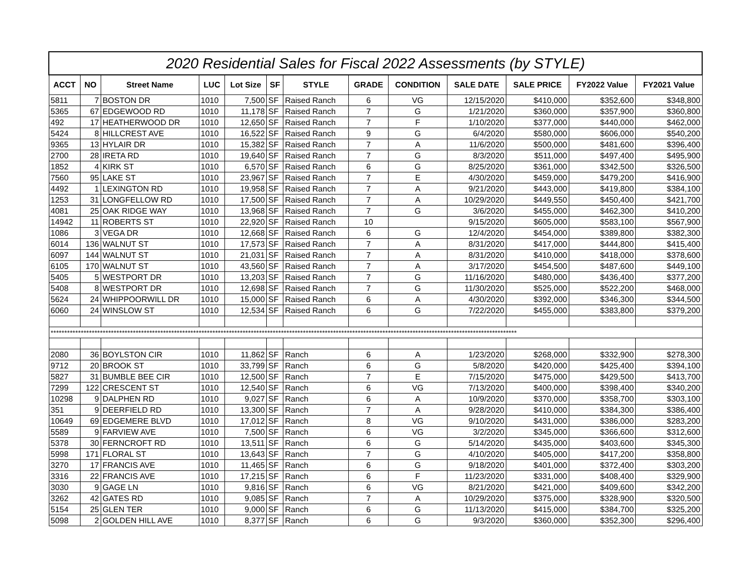| 2020 Residential Sales for Fiscal 2022 Assessments (by STYLE) | | | | | | | | | | | | |
| ACCT | NO | Street Name | LUC | Lot Size | SF | STYLE | GRADE | CONDITION | SALE DATE | SALE PRICE | FY2022 Value | FY2021 Value |
| 5811 | 7 | BOSTON DR | 1010 | 7,500 | SF | Raised Ranch | 6 | VG | 12/15/2020 | $410,000 | $352,600 | $348,800 |
| 5365 | 67 | EDGEWOOD RD | 1010 | 11,178 | SF | Raised Ranch | 7 | G | 1/21/2020 | $360,000 | $357,900 | $360,800 |
| 492 | 17 | HEATHERWOOD DR | 1010 | 12,650 | SF | Raised Ranch | 7 | F | 1/10/2020 | $377,000 | $440,000 | $462,000 |
| 5424 | 8 | HILLCREST AVE | 1010 | 16,522 | SF | Raised Ranch | 9 | G | 6/4/2020 | $580,000 | $606,000 | $540,200 |
| 9365 | 13 | HYLAIR DR | 1010 | 15,382 | SF | Raised Ranch | 7 | A | 11/6/2020 | $500,000 | $481,600 | $396,400 |
| 2700 | 28 | IRETA RD | 1010 | 19,640 | SF | Raised Ranch | 7 | G | 8/3/2020 | $511,000 | $497,400 | $495,900 |
| 1852 | 4 | KIRK ST | 1010 | 6,570 | SF | Raised Ranch | 6 | G | 8/25/2020 | $361,000 | $342,500 | $326,500 |
| 7560 | 95 | LAKE ST | 1010 | 23,967 | SF | Raised Ranch | 7 | E | 4/30/2020 | $459,000 | $479,200 | $416,900 |
| 4492 | 1 | LEXINGTON RD | 1010 | 19,958 | SF | Raised Ranch | 7 | A | 9/21/2020 | $443,000 | $419,800 | $384,100 |
| 1253 | 31 | LONGFELLOW RD | 1010 | 17,500 | SF | Raised Ranch | 7 | A | 10/29/2020 | $449,550 | $450,400 | $421,700 |
| 4081 | 25 | OAK RIDGE WAY | 1010 | 13,968 | SF | Raised Ranch | 7 | G | 3/6/2020 | $455,000 | $462,300 | $410,200 |
| 14942 | 11 | ROBERTS ST | 1010 | 22,920 | SF | Raised Ranch | 10 | | 9/15/2020 | $605,000 | $583,100 | $567,900 |
| 1086 | 3 | VEGA DR | 1010 | 12,668 | SF | Raised Ranch | 6 | G | 12/4/2020 | $454,000 | $389,800 | $382,300 |
| 6014 | 136 | WALNUT ST | 1010 | 17,573 | SF | Raised Ranch | 7 | A | 8/31/2020 | $417,000 | $444,800 | $415,400 |
| 6097 | 144 | WALNUT ST | 1010 | 21,031 | SF | Raised Ranch | 7 | A | 8/31/2020 | $410,000 | $418,000 | $378,600 |
| 6105 | 170 | WALNUT ST | 1010 | 43,560 | SF | Raised Ranch | 7 | A | 3/17/2020 | $454,500 | $487,600 | $449,100 |
| 5405 | 5 | WESTPORT DR | 1010 | 13,203 | SF | Raised Ranch | 7 | G | 11/16/2020 | $480,000 | $436,400 | $377,200 |
| 5408 | 8 | WESTPORT DR | 1010 | 12,698 | SF | Raised Ranch | 7 | G | 11/30/2020 | $525,000 | $522,200 | $468,000 |
| 5624 | 24 | WHIPPOORWILL DR | 1010 | 15,000 | SF | Raised Ranch | 6 | A | 4/30/2020 | $392,000 | $346,300 | $344,500 |
| 6060 | 24 | WINSLOW ST | 1010 | 12,534 | SF | Raised Ranch | 6 | G | 7/22/2020 | $455,000 | $383,800 | $379,200 |
| ************************************************************************************************************************************************************************** | | | | | | | | | | | | |
| 2080 | 36 | BOYLSTON CIR | 1010 | 11,862 | SF | Ranch | 6 | A | 1/23/2020 | $268,000 | $332,900 | $278,300 |
| 9712 | 20 | BROOK ST | 1010 | 33,799 | SF | Ranch | 6 | G | 5/8/2020 | $420,000 | $425,400 | $394,100 |
| 5827 | 31 | BUMBLE BEE CIR | 1010 | 12,500 | SF | Ranch | 7 | E | 7/15/2020 | $475,000 | $429,500 | $413,700 |
| 7299 | 122 | CRESCENT ST | 1010 | 12,540 | SF | Ranch | 6 | VG | 7/13/2020 | $400,000 | $398,400 | $340,200 |
| 10298 | 9 | DALPHEN RD | 1010 | 9,027 | SF | Ranch | 6 | A | 10/9/2020 | $370,000 | $358,700 | $303,100 |
| 351 | 9 | DEERFIELD RD | 1010 | 13,300 | SF | Ranch | 7 | A | 9/28/2020 | $410,000 | $384,300 | $386,400 |
| 10649 | 69 | EDGEMERE BLVD | 1010 | 17,012 | SF | Ranch | 8 | VG | 9/10/2020 | $431,000 | $386,000 | $283,200 |
| 5589 | 9 | FARVIEW AVE | 1010 | 7,500 | SF | Ranch | 6 | VG | 3/2/2020 | $345,000 | $366,600 | $312,600 |
| 5378 | 30 | FERNCROFT RD | 1010 | 13,511 | SF | Ranch | 6 | G | 5/14/2020 | $435,000 | $403,600 | $345,300 |
| 5998 | 171 | FLORAL ST | 1010 | 13,643 | SF | Ranch | 7 | G | 4/10/2020 | $405,000 | $417,200 | $358,800 |
| 3270 | 17 | FRANCIS AVE | 1010 | 11,465 | SF | Ranch | 6 | G | 9/18/2020 | $401,000 | $372,400 | $303,200 |
| 3316 | 22 | FRANCIS AVE | 1010 | 17,215 | SF | Ranch | 6 | F | 11/23/2020 | $331,000 | $408,400 | $329,900 |
| 3030 | 9 | GAGE LN | 1010 | 9,816 | SF | Ranch | 6 | VG | 8/21/2020 | $421,000 | $409,600 | $342,200 |
| 3262 | 42 | GATES RD | 1010 | 9,085 | SF | Ranch | 7 | A | 10/29/2020 | $375,000 | $328,900 | $320,500 |
| 5154 | 25 | GLEN TER | 1010 | 9,000 | SF | Ranch | 6 | G | 11/13/2020 | $415,000 | $384,700 | $325,200 |
| 5098 | 2 | GOLDEN HILL AVE | 1010 | 8,377 | SF | Ranch | 6 | G | 9/3/2020 | $360,000 | $352,300 | $296,400 |